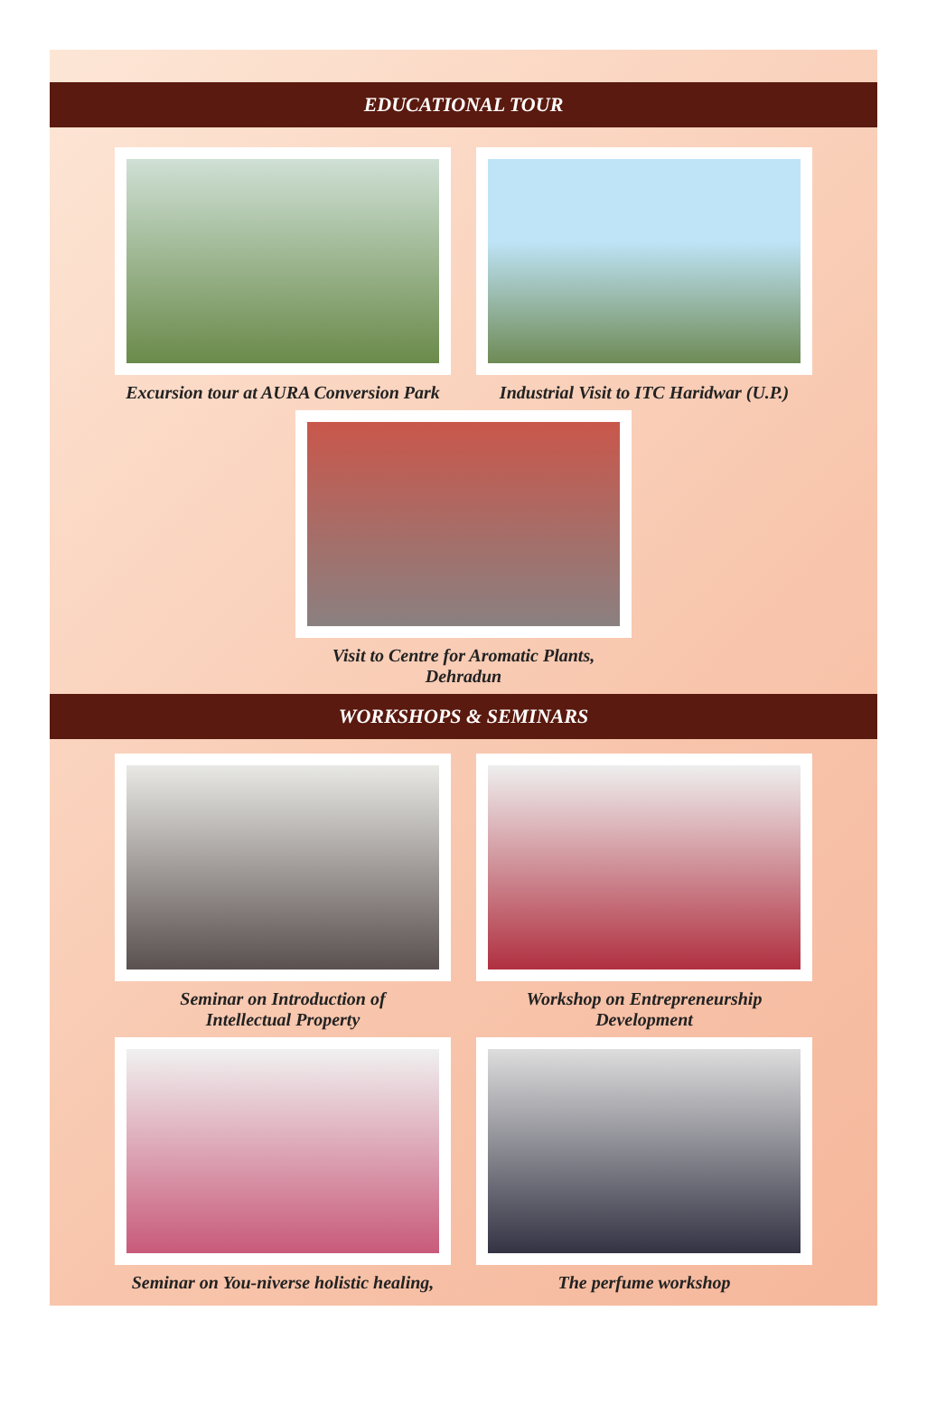EDUCATIONAL TOUR
Excursion tour at AURA Conversion Park Industrial Visit to ITC Haridwar (U.P.)
Visit to Centre for Aromatic Plants, Dehradun
WORKSHOPS & SEMINARS
Seminar on Introduction of
Intellectual Property
Workshop on Entrepreneurship
Development
Seminar on You-niverse holistic healing,
The perfume workshop